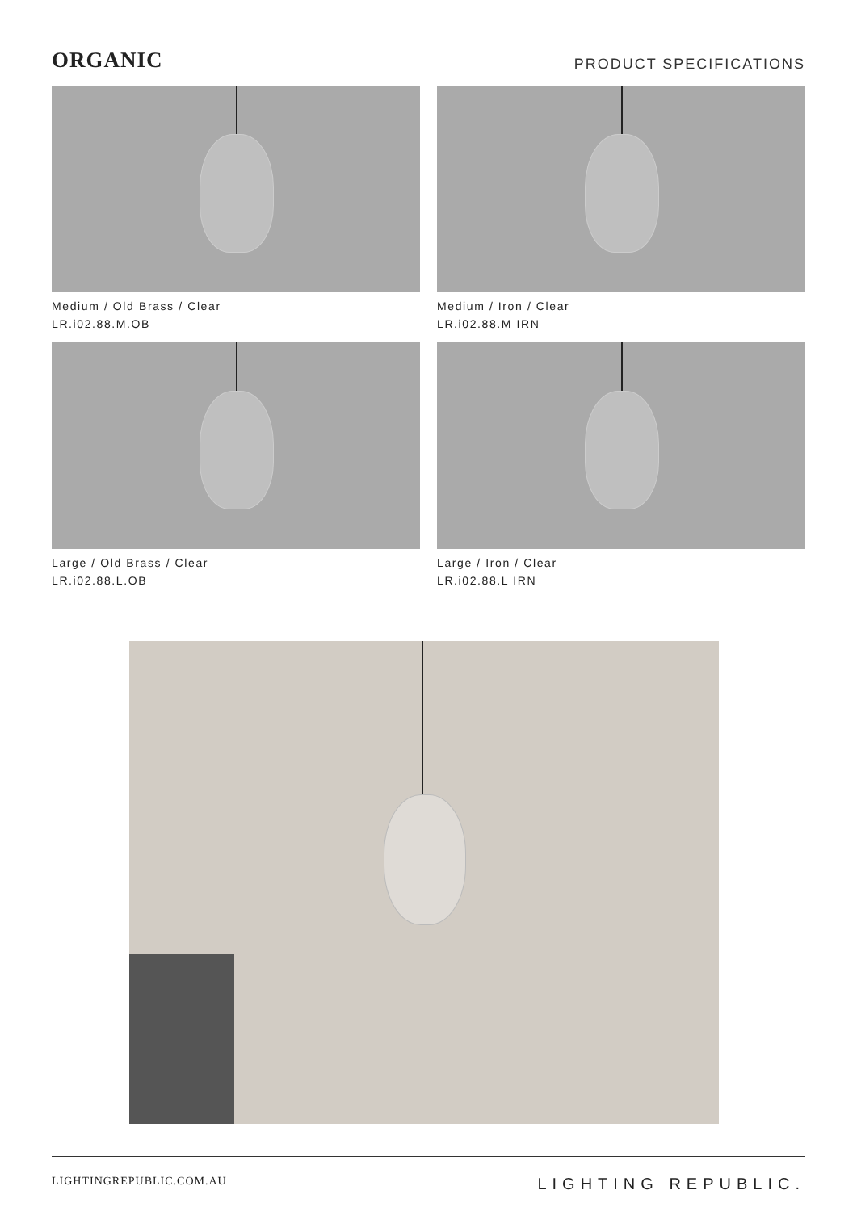ORGANIC
PRODUCT SPECIFICATIONS
Medium / Old Brass / Clear
LR.i02.88.M.OB
Medium / Iron / Clear
LR.i02.88.M IRN
Large / Old Brass / Clear
LR.i02.88.L.OB
Large / Iron / Clear
LR.i02.88.L IRN
LIGHTINGREPUBLIC.COM.AU
LIGHTING REPUBLIC.